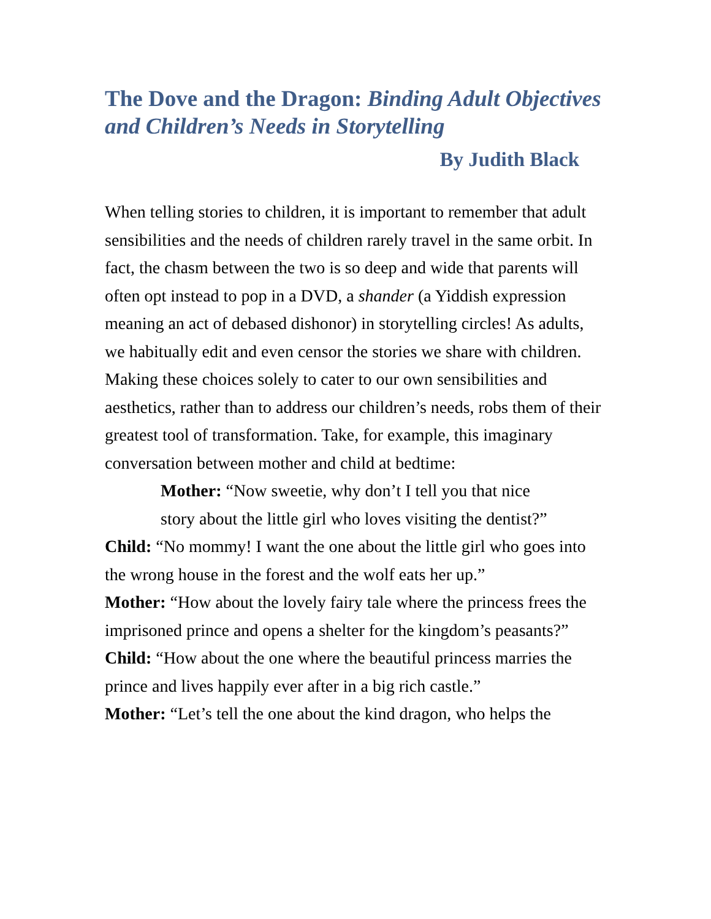The Dove and the Dragon: Binding Adult Objectives and Children’s Needs in Storytelling
By Judith Black
When telling stories to children, it is important to remember that adult sensibilities and the needs of children rarely travel in the same orbit. In fact, the chasm between the two is so deep and wide that parents will often opt instead to pop in a DVD, a shander (a Yiddish expression meaning an act of debased dishonor) in storytelling circles! As adults, we habitually edit and even censor the stories we share with children. Making these choices solely to cater to our own sensibilities and aesthetics, rather than to address our children’s needs, robs them of their greatest tool of transformation. Take, for example, this imaginary conversation between mother and child at bedtime:
Mother: “Now sweetie, why don’t I tell you that nice story about the little girl who loves visiting the dentist?”
Child: “No mommy! I want the one about the little girl who goes into the wrong house in the forest and the wolf eats her up.”
Mother: “How about the lovely fairy tale where the princess frees the imprisoned prince and opens a shelter for the kingdom’s peasants?”
Child: “How about the one where the beautiful princess marries the prince and lives happily ever after in a big rich castle.”
Mother: “Let’s tell the one about the kind dragon, who helps the